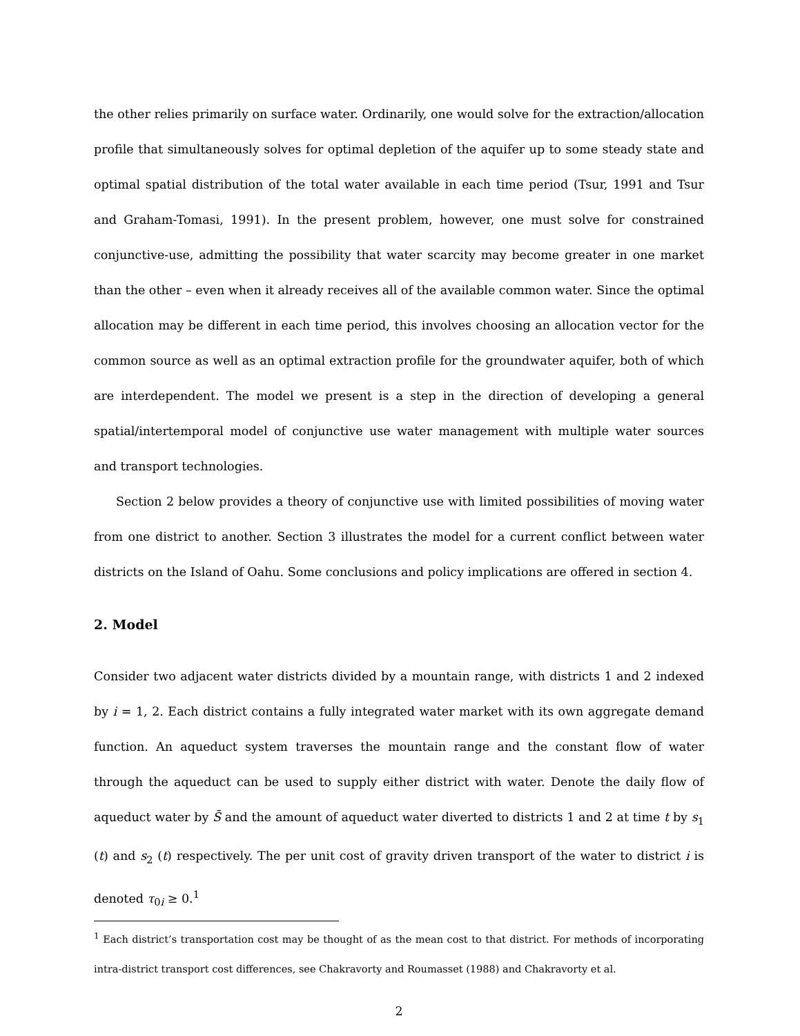the other relies primarily on surface water. Ordinarily, one would solve for the extraction/allocation profile that simultaneously solves for optimal depletion of the aquifer up to some steady state and optimal spatial distribution of the total water available in each time period (Tsur, 1991 and Tsur and Graham-Tomasi, 1991). In the present problem, however, one must solve for constrained conjunctive-use, admitting the possibility that water scarcity may become greater in one market than the other – even when it already receives all of the available common water. Since the optimal allocation may be different in each time period, this involves choosing an allocation vector for the common source as well as an optimal extraction profile for the groundwater aquifer, both of which are interdependent. The model we present is a step in the direction of developing a general spatial/intertemporal model of conjunctive use water management with multiple water sources and transport technologies.
Section 2 below provides a theory of conjunctive use with limited possibilities of moving water from one district to another. Section 3 illustrates the model for a current conflict between water districts on the Island of Oahu. Some conclusions and policy implications are offered in section 4.
2. Model
Consider two adjacent water districts divided by a mountain range, with districts 1 and 2 indexed by i = 1, 2. Each district contains a fully integrated water market with its own aggregate demand function. An aqueduct system traverses the mountain range and the constant flow of water through the aqueduct can be used to supply either district with water. Denote the daily flow of aqueduct water by S̄ and the amount of aqueduct water diverted to districts 1 and 2 at time t by s<sub>1</sub> (t) and s<sub>2</sub> (t) respectively. The per unit cost of gravity driven transport of the water to district i is denoted τ<sub>0i</sub> ≥ 0.<sup>1</sup>
<sup>1</sup> Each district’s transportation cost may be thought of as the mean cost to that district. For methods of incorporating intra-district transport cost differences, see Chakravorty and Roumasset (1988) and Chakravorty et al.
2